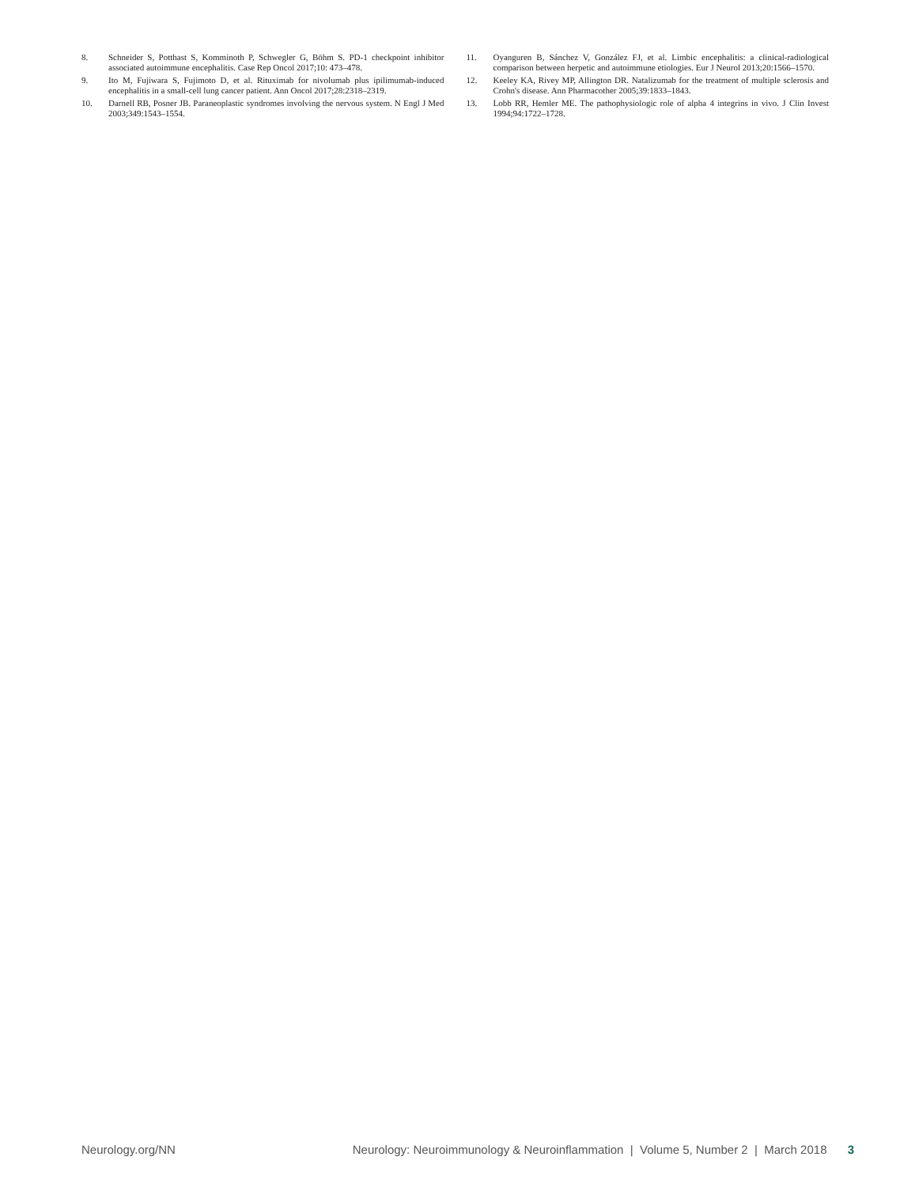8. Schneider S, Potthast S, Komminoth P, Schwegler G, Böhm S. PD-1 checkpoint inhibitor associated autoimmune encephalitis. Case Rep Oncol 2017;10: 473–478.
9. Ito M, Fujiwara S, Fujimoto D, et al. Rituximab for nivolumab plus ipilimumab-induced encephalitis in a small-cell lung cancer patient. Ann Oncol 2017;28:2318–2319.
10. Darnell RB, Posner JB. Paraneoplastic syndromes involving the nervous system. N Engl J Med 2003;349:1543–1554.
11. Oyanguren B, Sánchez V, González FJ, et al. Limbic encephalitis: a clinical-radiological comparison between herpetic and autoimmune etiologies. Eur J Neurol 2013;20:1566–1570.
12. Keeley KA, Rivey MP, Allington DR. Natalizumab for the treatment of multiple sclerosis and Crohn's disease. Ann Pharmacother 2005;39:1833–1843.
13. Lobb RR, Hemler ME. The pathophysiologic role of alpha 4 integrins in vivo. J Clin Invest 1994;94:1722–1728.
Neurology.org/NN Neurology: Neuroimmunology & Neuroinflammation | Volume 5, Number 2 | March 2018 3